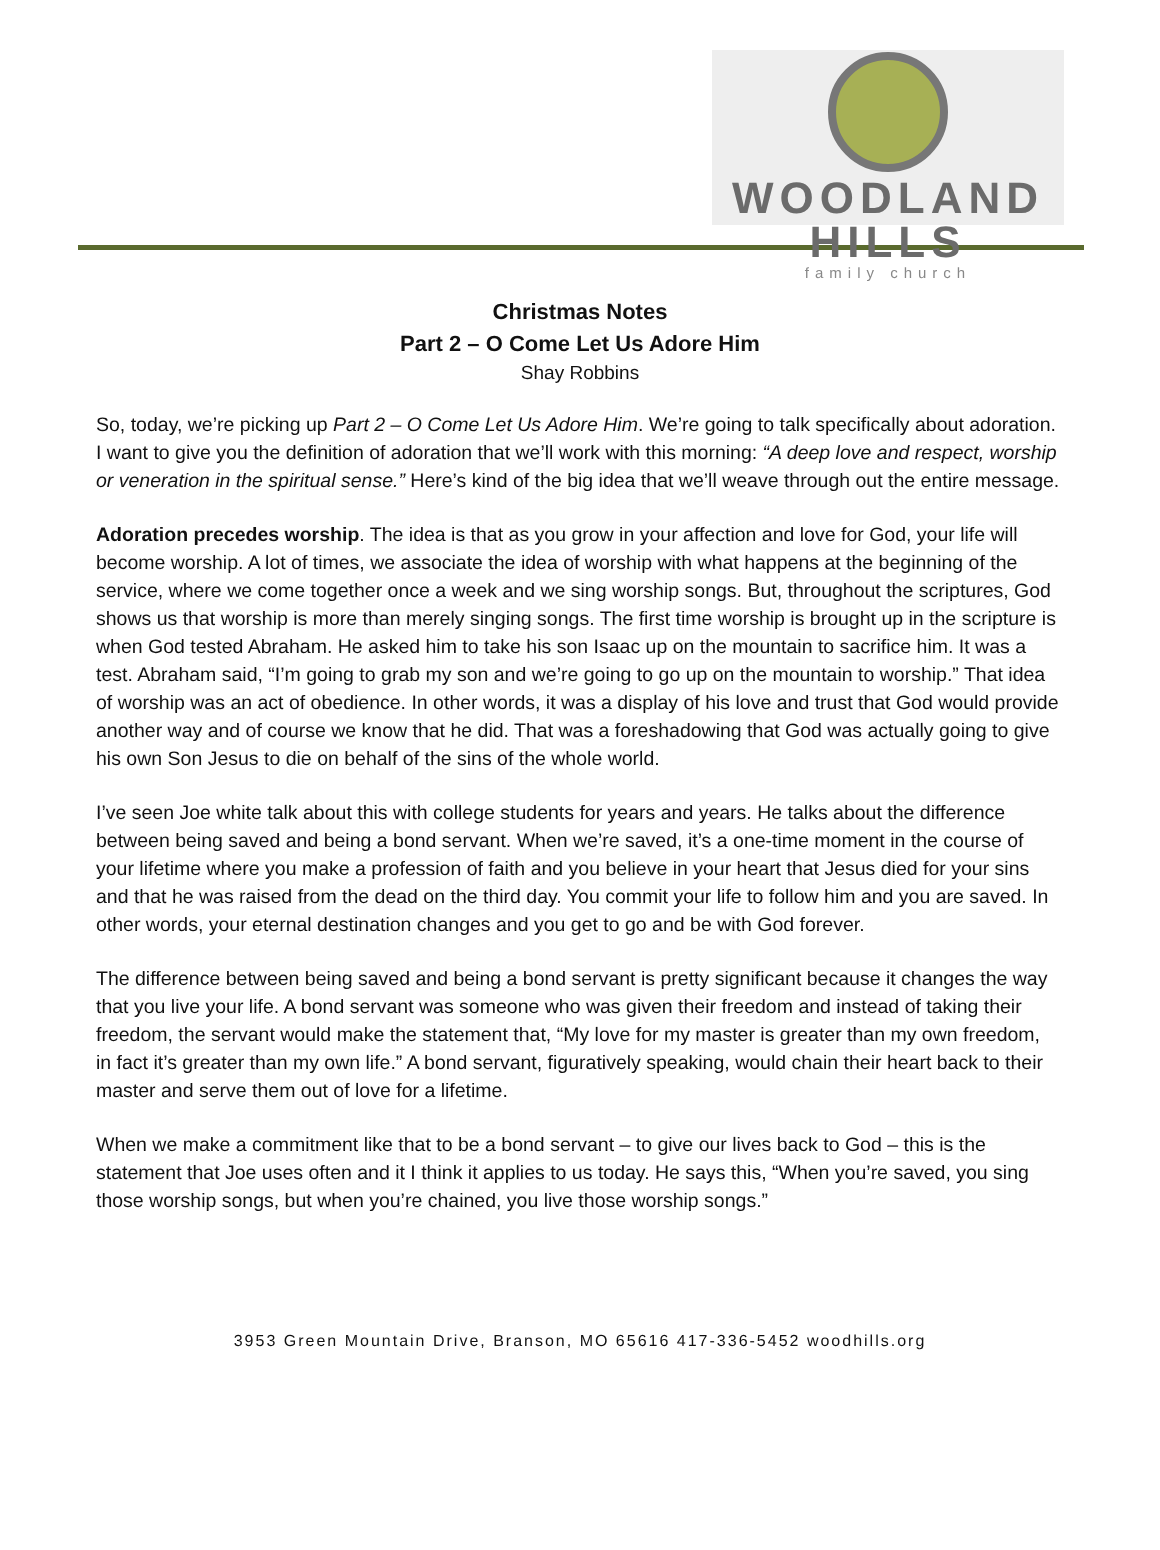WOODLAND HILLS
family church
Christmas Notes
Part 2 – O Come Let Us Adore Him
Shay Robbins
So, today, we’re picking up Part 2 – O Come Let Us Adore Him. We’re going to talk specifically about adoration. I want to give you the definition of adoration that we’ll work with this morning: “A deep love and respect, worship or veneration in the spiritual sense.” Here’s kind of the big idea that we’ll weave through out the entire message.
Adoration precedes worship. The idea is that as you grow in your affection and love for God, your life will become worship. A lot of times, we associate the idea of worship with what happens at the beginning of the service, where we come together once a week and we sing worship songs. But, throughout the scriptures, God shows us that worship is more than merely singing songs. The first time worship is brought up in the scripture is when God tested Abraham. He asked him to take his son Isaac up on the mountain to sacrifice him. It was a test. Abraham said, “I’m going to grab my son and we’re going to go up on the mountain to worship.” That idea of worship was an act of obedience. In other words, it was a display of his love and trust that God would provide another way and of course we know that he did. That was a foreshadowing that God was actually going to give his own Son Jesus to die on behalf of the sins of the whole world.
I’ve seen Joe white talk about this with college students for years and years. He talks about the difference between being saved and being a bond servant. When we’re saved, it’s a one-time moment in the course of your lifetime where you make a profession of faith and you believe in your heart that Jesus died for your sins and that he was raised from the dead on the third day. You commit your life to follow him and you are saved. In other words, your eternal destination changes and you get to go and be with God forever.
The difference between being saved and being a bond servant is pretty significant because it changes the way that you live your life. A bond servant was someone who was given their freedom and instead of taking their freedom, the servant would make the statement that, “My love for my master is greater than my own freedom, in fact it’s greater than my own life.” A bond servant, figuratively speaking, would chain their heart back to their master and serve them out of love for a lifetime.
When we make a commitment like that to be a bond servant – to give our lives back to God – this is the statement that Joe uses often and it I think it applies to us today. He says this, “When you’re saved, you sing those worship songs, but when you’re chained, you live those worship songs.”
3953 Green Mountain Drive, Branson, MO 65616 417-336-5452 woodhills.org